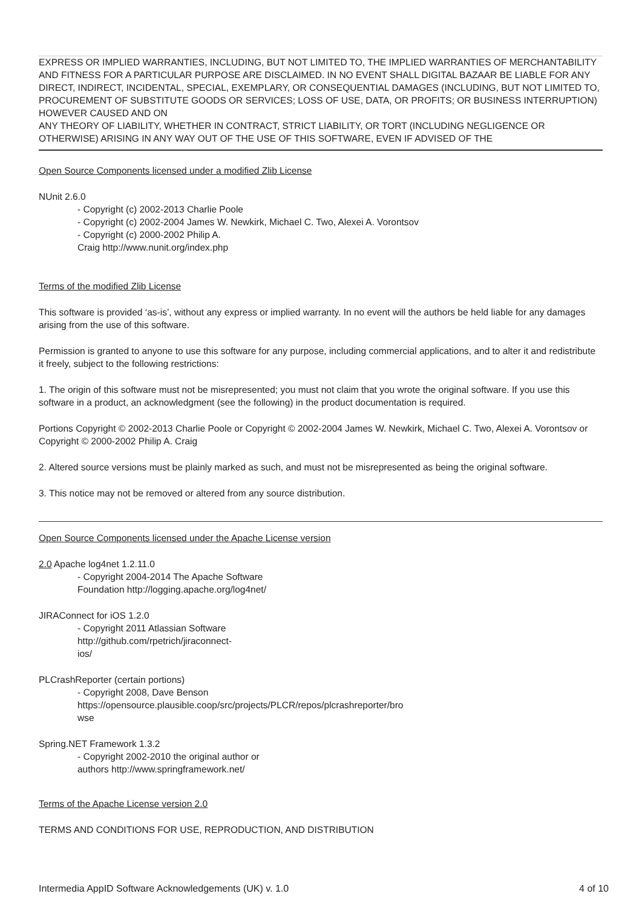EXPRESS OR IMPLIED WARRANTIES, INCLUDING, BUT NOT LIMITED TO, THE IMPLIED WARRANTIES OF MERCHANTABILITY AND FITNESS FOR A PARTICULAR PURPOSE ARE DISCLAIMED. IN NO EVENT SHALL DIGITAL BAZAAR BE LIABLE FOR ANY DIRECT, INDIRECT, INCIDENTAL, SPECIAL, EXEMPLARY, OR CONSEQUENTIAL DAMAGES (INCLUDING, BUT NOT LIMITED TO, PROCUREMENT OF SUBSTITUTE GOODS OR SERVICES; LOSS OF USE, DATA, OR PROFITS; OR BUSINESS INTERRUPTION) HOWEVER CAUSED AND ON
ANY THEORY OF LIABILITY, WHETHER IN CONTRACT, STRICT LIABILITY, OR TORT (INCLUDING NEGLIGENCE OR OTHERWISE) ARISING IN ANY WAY OUT OF THE USE OF THIS SOFTWARE, EVEN IF ADVISED OF THE
Open Source Components licensed under a modified Zlib License
NUnit 2.6.0
- Copyright (c) 2002-2013 Charlie Poole
- Copyright (c) 2002-2004 James W. Newkirk, Michael C. Two, Alexei A. Vorontsov
- Copyright (c) 2000-2002 Philip A.
Craig http://www.nunit.org/index.php
Terms of the modified Zlib License
This software is provided ‘as-is’, without any express or implied warranty. In no event will the authors be held liable for any damages arising from the use of this software.
Permission is granted to anyone to use this software for any purpose, including commercial applications, and to alter it and redistribute it freely, subject to the following restrictions:
1. The origin of this software must not be misrepresented; you must not claim that you wrote the original software. If you use this software in a product, an acknowledgment (see the following) in the product documentation is required.
Portions Copyright © 2002-2013 Charlie Poole or Copyright © 2002-2004 James W. Newkirk, Michael C. Two, Alexei A. Vorontsov or Copyright © 2000-2002 Philip A. Craig
2. Altered source versions must be plainly marked as such, and must not be misrepresented as being the original software.
3. This notice may not be removed or altered from any source distribution.
Open Source Components licensed under the Apache License version
2.0 Apache log4net 1.2.11.0
- Copyright 2004-2014 The Apache Software
Foundation http://logging.apache.org/log4net/
JIRAConnect for iOS 1.2.0
- Copyright 2011 Atlassian Software
http://github.com/rpetrich/jiraconnect-
ios/
PLCrashReporter (certain portions)
- Copyright 2008, Dave Benson
https://opensource.plausible.coop/src/projects/PLCR/repos/plcrashreporter/bro
wse
Spring.NET Framework 1.3.2
- Copyright 2002-2010 the original author or
authors http://www.springframework.net/
Terms of the Apache License version 2.0
TERMS AND CONDITIONS FOR USE, REPRODUCTION, AND DISTRIBUTION
Intermedia AppID Software Acknowledgements (UK) v. 1.0 4 of 10